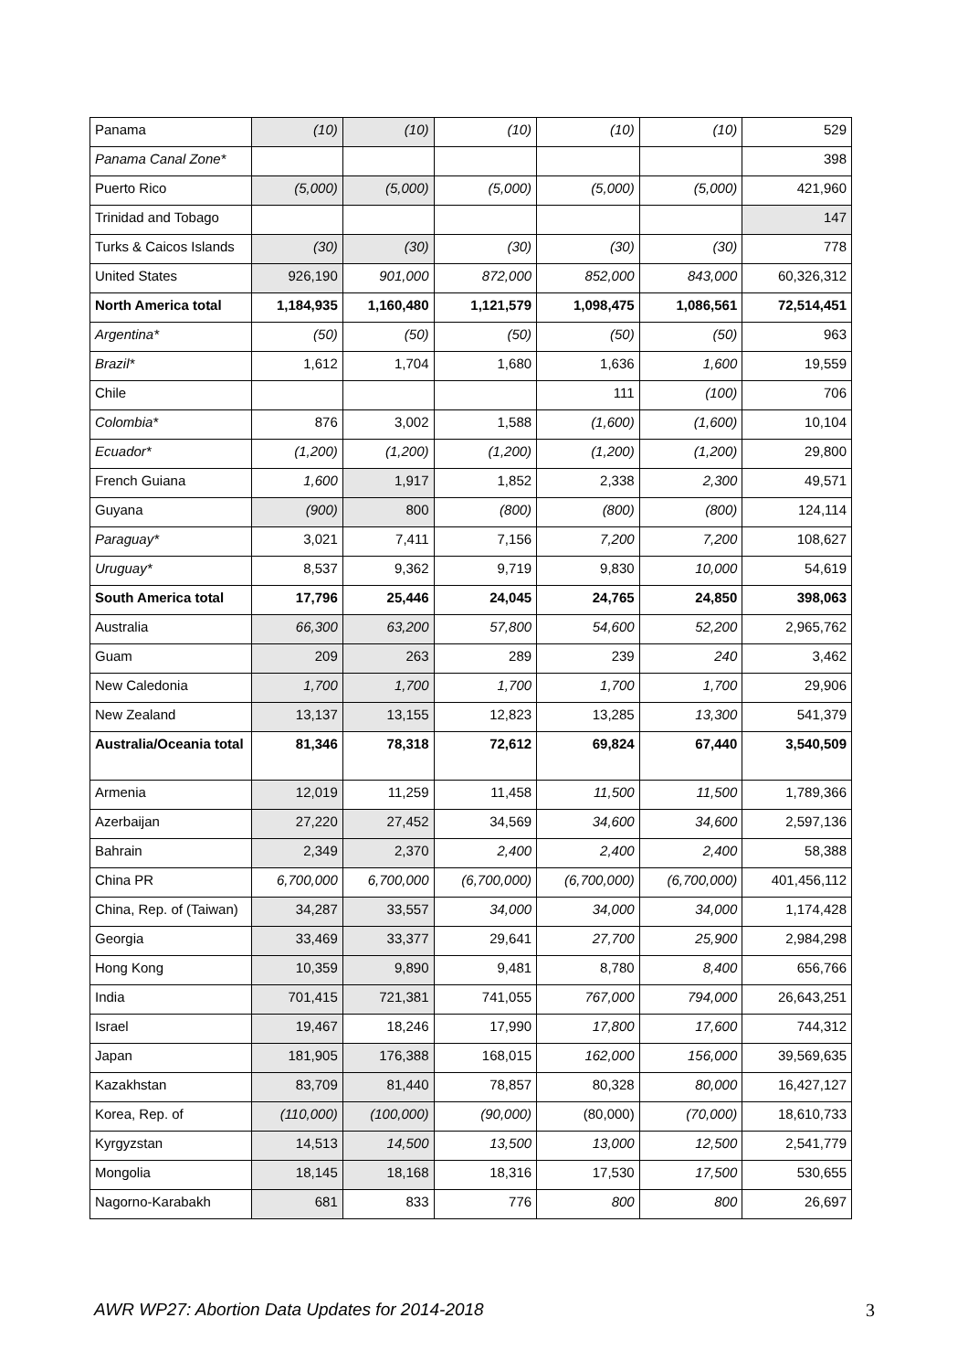| Panama | (10) | (10) | (10) | (10) | (10) | 529 |
| Panama Canal Zone* | | | | | | 398 |
| Puerto Rico | (5,000) | (5,000) | (5,000) | (5,000) | (5,000) | 421,960 |
| Trinidad and Tobago | | | | | | 147 |
| Turks & Caicos Islands | (30) | (30) | (30) | (30) | (30) | 778 |
| United States | 926,190 | 901,000 | 872,000 | 852,000 | 843,000 | 60,326,312 |
| North America total | 1,184,935 | 1,160,480 | 1,121,579 | 1,098,475 | 1,086,561 | 72,514,451 |
| Argentina* | (50) | (50) | (50) | (50) | (50) | 963 |
| Brazil* | 1,612 | 1,704 | 1,680 | 1,636 | 1,600 | 19,559 |
| Chile | | | | 111 | (100) | 706 |
| Colombia* | 876 | 3,002 | 1,588 | (1,600) | (1,600) | 10,104 |
| Ecuador* | (1,200) | (1,200) | (1,200) | (1,200) | (1,200) | 29,800 |
| French Guiana | 1,600 | 1,917 | 1,852 | 2,338 | 2,300 | 49,571 |
| Guyana | (900) | 800 | (800) | (800) | (800) | 124,114 |
| Paraguay* | 3,021 | 7,411 | 7,156 | 7,200 | 7,200 | 108,627 |
| Uruguay* | 8,537 | 9,362 | 9,719 | 9,830 | 10,000 | 54,619 |
| South America total | 17,796 | 25,446 | 24,045 | 24,765 | 24,850 | 398,063 |
| Australia | 66,300 | 63,200 | 57,800 | 54,600 | 52,200 | 2,965,762 |
| Guam | 209 | 263 | 289 | 239 | 240 | 3,462 |
| New Caledonia | 1,700 | 1,700 | 1,700 | 1,700 | 1,700 | 29,906 |
| New Zealand | 13,137 | 13,155 | 12,823 | 13,285 | 13,300 | 541,379 |
| Australia/Oceania total | 81,346 | 78,318 | 72,612 | 69,824 | 67,440 | 3,540,509 |
| Armenia | 12,019 | 11,259 | 11,458 | 11,500 | 11,500 | 1,789,366 |
| Azerbaijan | 27,220 | 27,452 | 34,569 | 34,600 | 34,600 | 2,597,136 |
| Bahrain | 2,349 | 2,370 | 2,400 | 2,400 | 2,400 | 58,388 |
| China PR | 6,700,000 | 6,700,000 | (6,700,000) | (6,700,000) | (6,700,000) | 401,456,112 |
| China, Rep. of (Taiwan) | 34,287 | 33,557 | 34,000 | 34,000 | 34,000 | 1,174,428 |
| Georgia | 33,469 | 33,377 | 29,641 | 27,700 | 25,900 | 2,984,298 |
| Hong Kong | 10,359 | 9,890 | 9,481 | 8,780 | 8,400 | 656,766 |
| India | 701,415 | 721,381 | 741,055 | 767,000 | 794,000 | 26,643,251 |
| Israel | 19,467 | 18,246 | 17,990 | 17,800 | 17,600 | 744,312 |
| Japan | 181,905 | 176,388 | 168,015 | 162,000 | 156,000 | 39,569,635 |
| Kazakhstan | 83,709 | 81,440 | 78,857 | 80,328 | 80,000 | 16,427,127 |
| Korea, Rep. of | (110,000) | (100,000) | (90,000) | (80,000) | (70,000) | 18,610,733 |
| Kyrgyzstan | 14,513 | 14,500 | 13,500 | 13,000 | 12,500 | 2,541,779 |
| Mongolia | 18,145 | 18,168 | 18,316 | 17,530 | 17,500 | 530,655 |
| Nagorno-Karabakh | 681 | 833 | 776 | 800 | 800 | 26,697 |
AWR WP27: Abortion Data Updates for 2014-2018 3